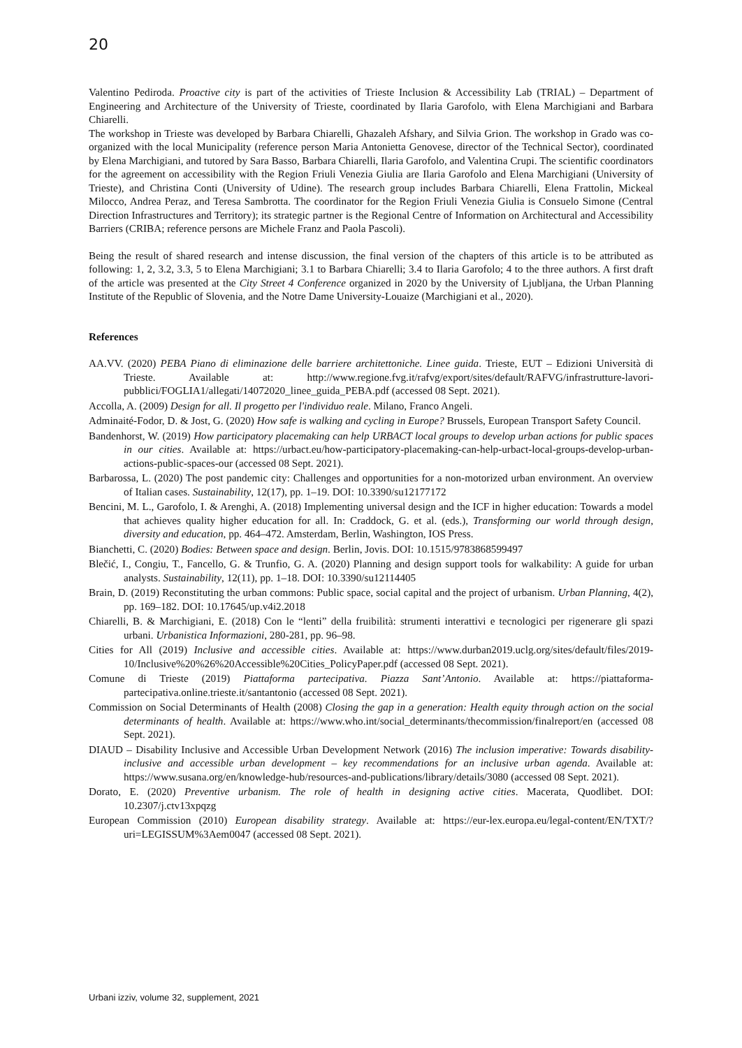20
Valentino Pediroda. Proactive city is part of the activities of Trieste Inclusion & Accessibility Lab (TRIAL) – Department of Engineering and Architecture of the University of Trieste, coordinated by Ilaria Garofolo, with Elena Marchigiani and Barbara Chiarelli.
The workshop in Trieste was developed by Barbara Chiarelli, Ghazaleh Afshary, and Silvia Grion. The workshop in Grado was co-organized with the local Municipality (reference person Maria Antonietta Genovese, director of the Technical Sector), coordinated by Elena Marchigiani, and tutored by Sara Basso, Barbara Chiarelli, Ilaria Garofolo, and Valentina Crupi. The scientific coordinators for the agreement on accessibility with the Region Friuli Venezia Giulia are Ilaria Garofolo and Elena Marchigiani (University of Trieste), and Christina Conti (University of Udine). The research group includes Barbara Chiarelli, Elena Frattolin, Mickeal Milocco, Andrea Peraz, and Teresa Sambrotta. The coordinator for the Region Friuli Venezia Giulia is Consuelo Simone (Central Direction Infrastructures and Territory); its strategic partner is the Regional Centre of Information on Architectural and Accessibility Barriers (CRIBA; reference persons are Michele Franz and Paola Pascoli).
Being the result of shared research and intense discussion, the final version of the chapters of this article is to be attributed as following: 1, 2, 3.2, 3.3, 5 to Elena Marchigiani; 3.1 to Barbara Chiarelli; 3.4 to Ilaria Garofolo; 4 to the three authors. A first draft of the article was presented at the City Street 4 Conference organized in 2020 by the University of Ljubljana, the Urban Planning Institute of the Republic of Slovenia, and the Notre Dame University-Louaize (Marchigiani et al., 2020).
References
AA.VV. (2020) PEBA Piano di eliminazione delle barriere architettoniche. Linee guida. Trieste, EUT – Edizioni Università di Trieste. Available at: http://www.regione.fvg.it/rafvg/export/sites/default/RAFVG/infrastrutture-lavori-pubblici/FOGLIA1/allegati/14072020_linee_guida_PEBA.pdf (accessed 08 Sept. 2021).
Accolla, A. (2009) Design for all. Il progetto per l'individuo reale. Milano, Franco Angeli.
Adminaité-Fodor, D. & Jost, G. (2020) How safe is walking and cycling in Europe? Brussels, European Transport Safety Council.
Bandenhorst, W. (2019) How participatory placemaking can help URBACT local groups to develop urban actions for public spaces in our cities. Available at: https://urbact.eu/how-participatory-placemaking-can-help-urbact-local-groups-develop-urban-actions-public-spaces-our (accessed 08 Sept. 2021).
Barbarossa, L. (2020) The post pandemic city: Challenges and opportunities for a non-motorized urban environment. An overview of Italian cases. Sustainability, 12(17), pp. 1–19. DOI: 10.3390/su12177172
Bencini, M. L., Garofolo, I. & Arenghi, A. (2018) Implementing universal design and the ICF in higher education: Towards a model that achieves quality higher education for all. In: Craddock, G. et al. (eds.), Transforming our world through design, diversity and education, pp. 464–472. Amsterdam, Berlin, Washington, IOS Press.
Bianchetti, C. (2020) Bodies: Between space and design. Berlin, Jovis. DOI: 10.1515/9783868599497
Blečić, I., Congiu, T., Fancello, G. & Trunfio, G. A. (2020) Planning and design support tools for walkability: A guide for urban analysts. Sustainability, 12(11), pp. 1–18. DOI: 10.3390/su12114405
Brain, D. (2019) Reconstituting the urban commons: Public space, social capital and the project of urbanism. Urban Planning, 4(2), pp. 169–182. DOI: 10.17645/up.v4i2.2018
Chiarelli, B. & Marchigiani, E. (2018) Con le “lenti” della fruibilità: strumenti interattivi e tecnologici per rigenerare gli spazi urbani. Urbanistica Informazioni, 280-281, pp. 96–98.
Cities for All (2019) Inclusive and accessible cities. Available at: https://www.durban2019.uclg.org/sites/default/files/2019-10/Inclusive%20%26%20Accessible%20Cities_PolicyPaper.pdf (accessed 08 Sept. 2021).
Comune di Trieste (2019) Piattaforma partecipativa. Piazza Sant’Antonio. Available at: https://piattaforma-partecipativa.online.trieste.it/santantonio (accessed 08 Sept. 2021).
Commission on Social Determinants of Health (2008) Closing the gap in a generation: Health equity through action on the social determinants of health. Available at: https://www.who.int/social_determinants/thecommission/finalreport/en (accessed 08 Sept. 2021).
DIAUD – Disability Inclusive and Accessible Urban Development Network (2016) The inclusion imperative: Towards disability-inclusive and accessible urban development – key recommendations for an inclusive urban agenda. Available at: https://www.susana.org/en/knowledge-hub/resources-and-publications/library/details/3080 (accessed 08 Sept. 2021).
Dorato, E. (2020) Preventive urbanism. The role of health in designing active cities. Macerata, Quodlibet. DOI: 10.2307/j.ctv13xpqzg
European Commission (2010) European disability strategy. Available at: https://eur-lex.europa.eu/legal-content/EN/TXT/?uri=LEGISSUM%3Aem0047 (accessed 08 Sept. 2021).
Urbani izziv, volume 32, supplement, 2021